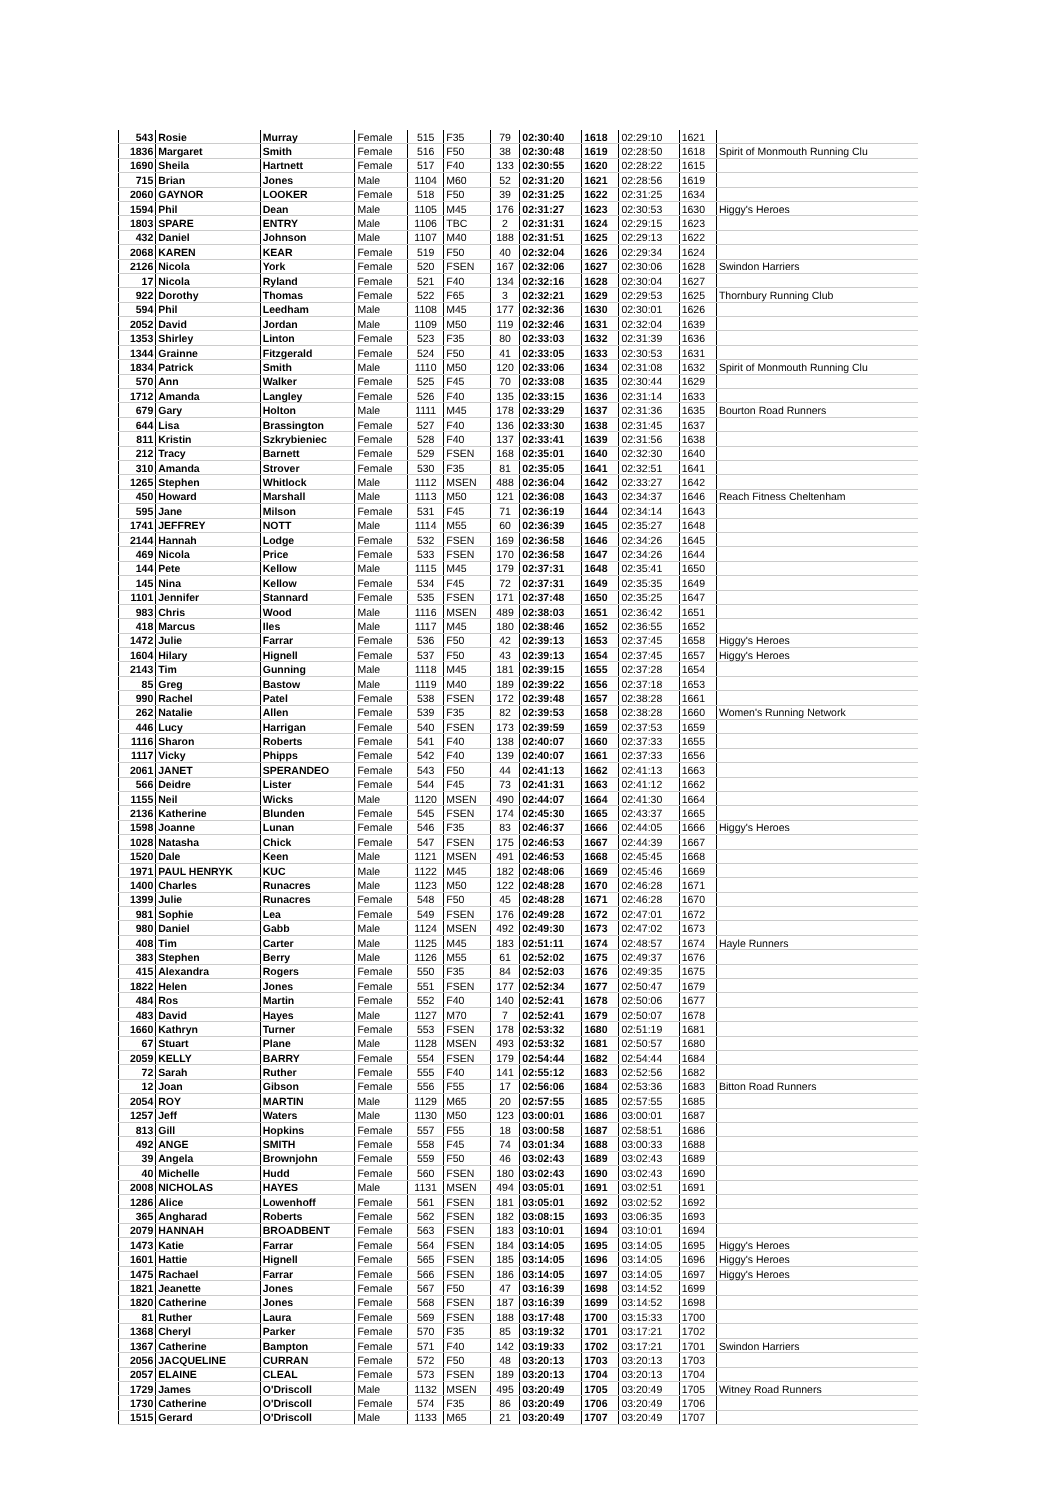| 543 | Rosie | Murray | Female | 515 | F35 | 79 | 02:30:40 | 1618 | 02:29:10 | 1621 | |
| 1836 | Margaret | Smith | Female | 516 | F50 | 38 | 02:30:48 | 1619 | 02:28:50 | 1618 | Spirit of Monmouth Running Clu |
| 1690 | Sheila | Hartnett | Female | 517 | F40 | 133 | 02:30:55 | 1620 | 02:28:22 | 1615 | |
| 715 | Brian | Jones | Male | 1104 | M60 | 52 | 02:31:20 | 1621 | 02:28:56 | 1619 | |
| 2060 | GAYNOR | LOOKER | Female | 518 | F50 | 39 | 02:31:25 | 1622 | 02:31:25 | 1634 | |
| 1594 | Phil | Dean | Male | 1105 | M45 | 176 | 02:31:27 | 1623 | 02:30:53 | 1630 | Higgy's Heroes |
| 1803 | SPARE | ENTRY | Male | 1106 | TBC | 2 | 02:31:31 | 1624 | 02:29:15 | 1623 | |
| 432 | Daniel | Johnson | Male | 1107 | M40 | 188 | 02:31:51 | 1625 | 02:29:13 | 1622 | |
| 2068 | KAREN | KEAR | Female | 519 | F50 | 40 | 02:32:04 | 1626 | 02:29:34 | 1624 | |
| 2126 | Nicola | York | Female | 520 | FSEN | 167 | 02:32:06 | 1627 | 02:30:06 | 1628 | Swindon Harriers |
| 17 | Nicola | Ryland | Female | 521 | F40 | 134 | 02:32:16 | 1628 | 02:30:04 | 1627 | |
| 922 | Dorothy | Thomas | Female | 522 | F65 | 3 | 02:32:21 | 1629 | 02:29:53 | 1625 | Thornbury Running Club |
| 594 | Phil | Leedham | Male | 1108 | M45 | 177 | 02:32:36 | 1630 | 02:30:01 | 1626 | |
| 2052 | David | Jordan | Male | 1109 | M50 | 119 | 02:32:46 | 1631 | 02:32:04 | 1639 | |
| 1353 | Shirley | Linton | Female | 523 | F35 | 80 | 02:33:03 | 1632 | 02:31:39 | 1636 | |
| 1344 | Grainne | Fitzgerald | Female | 524 | F50 | 41 | 02:33:05 | 1633 | 02:30:53 | 1631 | |
| 1834 | Patrick | Smith | Male | 1110 | M50 | 120 | 02:33:06 | 1634 | 02:31:08 | 1632 | Spirit of Monmouth Running Clu |
| 570 | Ann | Walker | Female | 525 | F45 | 70 | 02:33:08 | 1635 | 02:30:44 | 1629 | |
| 1712 | Amanda | Langley | Female | 526 | F40 | 135 | 02:33:15 | 1636 | 02:31:14 | 1633 | |
| 679 | Gary | Holton | Male | 1111 | M45 | 178 | 02:33:29 | 1637 | 02:31:36 | 1635 | Bourton Road Runners |
| 644 | Lisa | Brassington | Female | 527 | F40 | 136 | 02:33:30 | 1638 | 02:31:45 | 1637 | |
| 811 | Kristin | Szkrybieniec | Female | 528 | F40 | 137 | 02:33:41 | 1639 | 02:31:56 | 1638 | |
| 212 | Tracy | Barnett | Female | 529 | FSEN | 168 | 02:35:01 | 1640 | 02:32:30 | 1640 | |
| 310 | Amanda | Strover | Female | 530 | F35 | 81 | 02:35:05 | 1641 | 02:32:51 | 1641 | |
| 1265 | Stephen | Whitlock | Male | 1112 | MSEN | 488 | 02:36:04 | 1642 | 02:33:27 | 1642 | |
| 450 | Howard | Marshall | Male | 1113 | M50 | 121 | 02:36:08 | 1643 | 02:34:37 | 1646 | Reach Fitness Cheltenham |
| 595 | Jane | Milson | Female | 531 | F45 | 71 | 02:36:19 | 1644 | 02:34:14 | 1643 | |
| 1741 | JEFFREY | NOTT | Male | 1114 | M55 | 60 | 02:36:39 | 1645 | 02:35:27 | 1648 | |
| 2144 | Hannah | Lodge | Female | 532 | FSEN | 169 | 02:36:58 | 1646 | 02:34:26 | 1645 | |
| 469 | Nicola | Price | Female | 533 | FSEN | 170 | 02:36:58 | 1647 | 02:34:26 | 1644 | |
| 144 | Pete | Kellow | Male | 1115 | M45 | 179 | 02:37:31 | 1648 | 02:35:41 | 1650 | |
| 145 | Nina | Kellow | Female | 534 | F45 | 72 | 02:37:31 | 1649 | 02:35:35 | 1649 | |
| 1101 | Jennifer | Stannard | Female | 535 | FSEN | 171 | 02:37:48 | 1650 | 02:35:25 | 1647 | |
| 983 | Chris | Wood | Male | 1116 | MSEN | 489 | 02:38:03 | 1651 | 02:36:42 | 1651 | |
| 418 | Marcus | Iles | Male | 1117 | M45 | 180 | 02:38:46 | 1652 | 02:36:55 | 1652 | |
| 1472 | Julie | Farrar | Female | 536 | F50 | 42 | 02:39:13 | 1653 | 02:37:45 | 1658 | Higgy's Heroes |
| 1604 | Hilary | Hignell | Female | 537 | F50 | 43 | 02:39:13 | 1654 | 02:37:45 | 1657 | Higgy's Heroes |
| 2143 | Tim | Gunning | Male | 1118 | M45 | 181 | 02:39:15 | 1655 | 02:37:28 | 1654 | |
| 85 | Greg | Bastow | Male | 1119 | M40 | 189 | 02:39:22 | 1656 | 02:37:18 | 1653 | |
| 990 | Rachel | Patel | Female | 538 | FSEN | 172 | 02:39:48 | 1657 | 02:38:28 | 1661 | |
| 262 | Natalie | Allen | Female | 539 | F35 | 82 | 02:39:53 | 1658 | 02:38:28 | 1660 | Women's Running Network |
| 446 | Lucy | Harrigan | Female | 540 | FSEN | 173 | 02:39:59 | 1659 | 02:37:53 | 1659 | |
| 1116 | Sharon | Roberts | Female | 541 | F40 | 138 | 02:40:07 | 1660 | 02:37:33 | 1655 | |
| 1117 | Vicky | Phipps | Female | 542 | F40 | 139 | 02:40:07 | 1661 | 02:37:33 | 1656 | |
| 2061 | JANET | SPERANDEO | Female | 543 | F50 | 44 | 02:41:13 | 1662 | 02:41:13 | 1663 | |
| 566 | Deidre | Lister | Female | 544 | F45 | 73 | 02:41:31 | 1663 | 02:41:12 | 1662 | |
| 1155 | Neil | Wicks | Male | 1120 | MSEN | 490 | 02:44:07 | 1664 | 02:41:30 | 1664 | |
| 2136 | Katherine | Blunden | Female | 545 | FSEN | 174 | 02:45:30 | 1665 | 02:43:37 | 1665 | |
| 1598 | Joanne | Lunan | Female | 546 | F35 | 83 | 02:46:37 | 1666 | 02:44:05 | 1666 | Higgy's Heroes |
| 1028 | Natasha | Chick | Female | 547 | FSEN | 175 | 02:46:53 | 1667 | 02:44:39 | 1667 | |
| 1520 | Dale | Keen | Male | 1121 | MSEN | 491 | 02:46:53 | 1668 | 02:45:45 | 1668 | |
| 1971 | PAUL HENRYK | KUC | Male | 1122 | M45 | 182 | 02:48:06 | 1669 | 02:45:46 | 1669 | |
| 1400 | Charles | Runacres | Male | 1123 | M50 | 122 | 02:48:28 | 1670 | 02:46:28 | 1671 | |
| 1399 | Julie | Runacres | Female | 548 | F50 | 45 | 02:48:28 | 1671 | 02:46:28 | 1670 | |
| 981 | Sophie | Lea | Female | 549 | FSEN | 176 | 02:49:28 | 1672 | 02:47:01 | 1672 | |
| 980 | Daniel | Gabb | Male | 1124 | MSEN | 492 | 02:49:30 | 1673 | 02:47:02 | 1673 | |
| 408 | Tim | Carter | Male | 1125 | M45 | 183 | 02:51:11 | 1674 | 02:48:57 | 1674 | Hayle Runners |
| 383 | Stephen | Berry | Male | 1126 | M55 | 61 | 02:52:02 | 1675 | 02:49:37 | 1676 | |
| 415 | Alexandra | Rogers | Female | 550 | F35 | 84 | 02:52:03 | 1676 | 02:49:35 | 1675 | |
| 1822 | Helen | Jones | Female | 551 | FSEN | 177 | 02:52:34 | 1677 | 02:50:47 | 1679 | |
| 484 | Ros | Martin | Female | 552 | F40 | 140 | 02:52:41 | 1678 | 02:50:06 | 1677 | |
| 483 | David | Hayes | Male | 1127 | M70 | 7 | 02:52:41 | 1679 | 02:50:07 | 1678 | |
| 1660 | Kathryn | Turner | Female | 553 | FSEN | 178 | 02:53:32 | 1680 | 02:51:19 | 1681 | |
| 67 | Stuart | Plane | Male | 1128 | MSEN | 493 | 02:53:32 | 1681 | 02:50:57 | 1680 | |
| 2059 | KELLY | BARRY | Female | 554 | FSEN | 179 | 02:54:44 | 1682 | 02:54:44 | 1684 | |
| 72 | Sarah | Ruther | Female | 555 | F40 | 141 | 02:55:12 | 1683 | 02:52:56 | 1682 | |
| 12 | Joan | Gibson | Female | 556 | F55 | 17 | 02:56:06 | 1684 | 02:53:36 | 1683 | Bitton Road Runners |
| 2054 | ROY | MARTIN | Male | 1129 | M65 | 20 | 02:57:55 | 1685 | 02:57:55 | 1685 | |
| 1257 | Jeff | Waters | Male | 1130 | M50 | 123 | 03:00:01 | 1686 | 03:00:01 | 1687 | |
| 813 | Gill | Hopkins | Female | 557 | F55 | 18 | 03:00:58 | 1687 | 02:58:51 | 1686 | |
| 492 | ANGE | SMITH | Female | 558 | F45 | 74 | 03:01:34 | 1688 | 03:00:33 | 1688 | |
| 39 | Angela | Brownjohn | Female | 559 | F50 | 46 | 03:02:43 | 1689 | 03:02:43 | 1689 | |
| 40 | Michelle | Hudd | Female | 560 | FSEN | 180 | 03:02:43 | 1690 | 03:02:43 | 1690 | |
| 2008 | NICHOLAS | HAYES | Male | 1131 | MSEN | 494 | 03:05:01 | 1691 | 03:02:51 | 1691 | |
| 1286 | Alice | Lowenhoff | Female | 561 | FSEN | 181 | 03:05:01 | 1692 | 03:02:52 | 1692 | |
| 365 | Angharad | Roberts | Female | 562 | FSEN | 182 | 03:08:15 | 1693 | 03:06:35 | 1693 | |
| 2079 | HANNAH | BROADBENT | Female | 563 | FSEN | 183 | 03:10:01 | 1694 | 03:10:01 | 1694 | |
| 1473 | Katie | Farrar | Female | 564 | FSEN | 184 | 03:14:05 | 1695 | 03:14:05 | 1695 | Higgy's Heroes |
| 1601 | Hattie | Hignell | Female | 565 | FSEN | 185 | 03:14:05 | 1696 | 03:14:05 | 1696 | Higgy's Heroes |
| 1475 | Rachael | Farrar | Female | 566 | FSEN | 186 | 03:14:05 | 1697 | 03:14:05 | 1697 | Higgy's Heroes |
| 1821 | Jeanette | Jones | Female | 567 | F50 | 47 | 03:16:39 | 1698 | 03:14:52 | 1699 | |
| 1820 | Catherine | Jones | Female | 568 | FSEN | 187 | 03:16:39 | 1699 | 03:14:52 | 1698 | |
| 81 | Ruther | Laura | Female | 569 | FSEN | 188 | 03:17:48 | 1700 | 03:15:33 | 1700 | |
| 1368 | Cheryl | Parker | Female | 570 | F35 | 85 | 03:19:32 | 1701 | 03:17:21 | 1702 | |
| 1367 | Catherine | Bampton | Female | 571 | F40 | 142 | 03:19:33 | 1702 | 03:17:21 | 1701 | Swindon Harriers |
| 2056 | JACQUELINE | CURRAN | Female | 572 | F50 | 48 | 03:20:13 | 1703 | 03:20:13 | 1703 | |
| 2057 | ELAINE | CLEAL | Female | 573 | FSEN | 189 | 03:20:13 | 1704 | 03:20:13 | 1704 | |
| 1729 | James | O'Driscoll | Male | 1132 | MSEN | 495 | 03:20:49 | 1705 | 03:20:49 | 1705 | Witney Road Runners |
| 1730 | Catherine | O'Driscoll | Female | 574 | F35 | 86 | 03:20:49 | 1706 | 03:20:49 | 1706 | |
| 1515 | Gerard | O'Driscoll | Male | 1133 | M65 | 21 | 03:20:49 | 1707 | 03:20:49 | 1707 | |